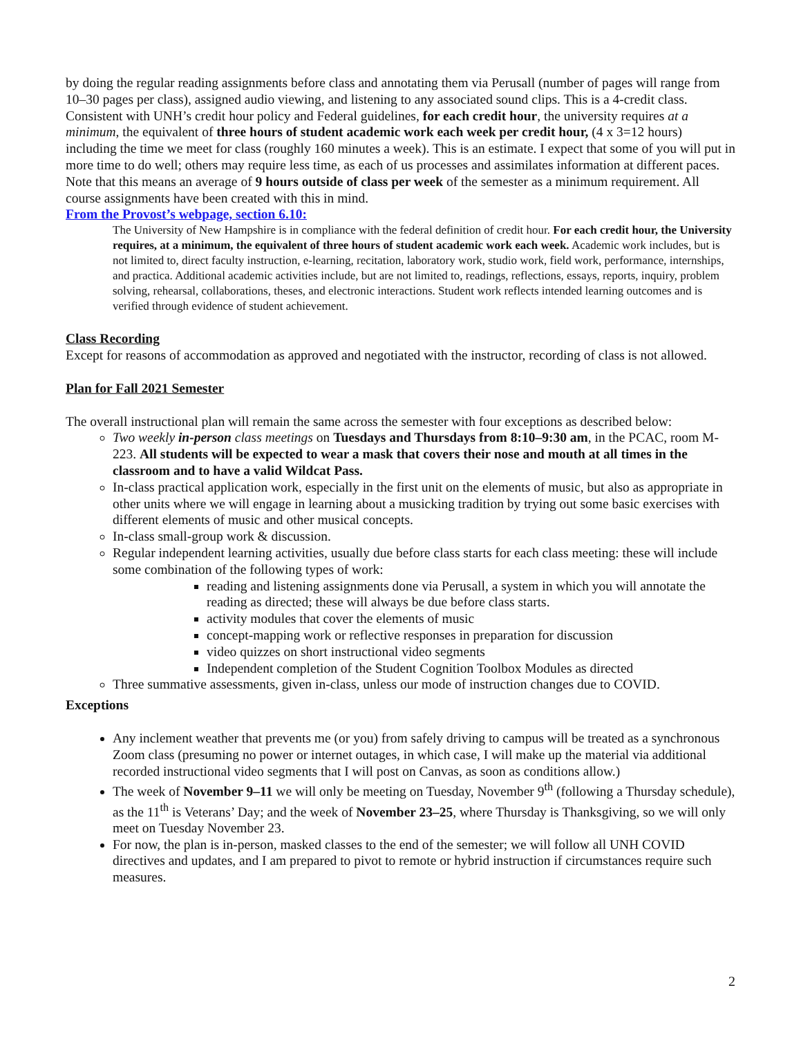by doing the regular reading assignments before class and annotating them via Perusall (number of pages will range from 10–30 pages per class), assigned audio viewing, and listening to any associated sound clips. This is a 4-credit class. Consistent with UNH’s credit hour policy and Federal guidelines, for each credit hour, the university requires at a minimum, the equivalent of three hours of student academic work each week per credit hour, (4 x 3=12 hours) including the time we meet for class (roughly 160 minutes a week). This is an estimate. I expect that some of you will put in more time to do well; others may require less time, as each of us processes and assimilates information at different paces. Note that this means an average of 9 hours outside of class per week of the semester as a minimum requirement. All course assignments have been created with this in mind.
From the Provost’s webpage, section 6.10:
The University of New Hampshire is in compliance with the federal definition of credit hour. For each credit hour, the University requires, at a minimum, the equivalent of three hours of student academic work each week. Academic work includes, but is not limited to, direct faculty instruction, e-learning, recitation, laboratory work, studio work, field work, performance, internships, and practica. Additional academic activities include, but are not limited to, readings, reflections, essays, reports, inquiry, problem solving, rehearsal, collaborations, theses, and electronic interactions. Student work reflects intended learning outcomes and is verified through evidence of student achievement.
Class Recording
Except for reasons of accommodation as approved and negotiated with the instructor, recording of class is not allowed.
Plan for Fall 2021 Semester
The overall instructional plan will remain the same across the semester with four exceptions as described below:
Two weekly in-person class meetings on Tuesdays and Thursdays from 8:10–9:30 am, in the PCAC, room M-223. All students will be expected to wear a mask that covers their nose and mouth at all times in the classroom and to have a valid Wildcat Pass.
In-class practical application work, especially in the first unit on the elements of music, but also as appropriate in other units where we will engage in learning about a musicking tradition by trying out some basic exercises with different elements of music and other musical concepts.
In-class small-group work & discussion.
Regular independent learning activities, usually due before class starts for each class meeting: these will include some combination of the following types of work:
reading and listening assignments done via Perusall, a system in which you will annotate the reading as directed; these will always be due before class starts.
activity modules that cover the elements of music
concept-mapping work or reflective responses in preparation for discussion
video quizzes on short instructional video segments
Independent completion of the Student Cognition Toolbox Modules as directed
Three summative assessments, given in-class, unless our mode of instruction changes due to COVID.
Exceptions
Any inclement weather that prevents me (or you) from safely driving to campus will be treated as a synchronous Zoom class (presuming no power or internet outages, in which case, I will make up the material via additional recorded instructional video segments that I will post on Canvas, as soon as conditions allow.)
The week of November 9–11 we will only be meeting on Tuesday, November 9<sup>th</sup> (following a Thursday schedule), as the 11<sup>th</sup> is Veterans’ Day; and the week of November 23–25, where Thursday is Thanksgiving, so we will only meet on Tuesday November 23.
For now, the plan is in-person, masked classes to the end of the semester; we will follow all UNH COVID directives and updates, and I am prepared to pivot to remote or hybrid instruction if circumstances require such measures.
2